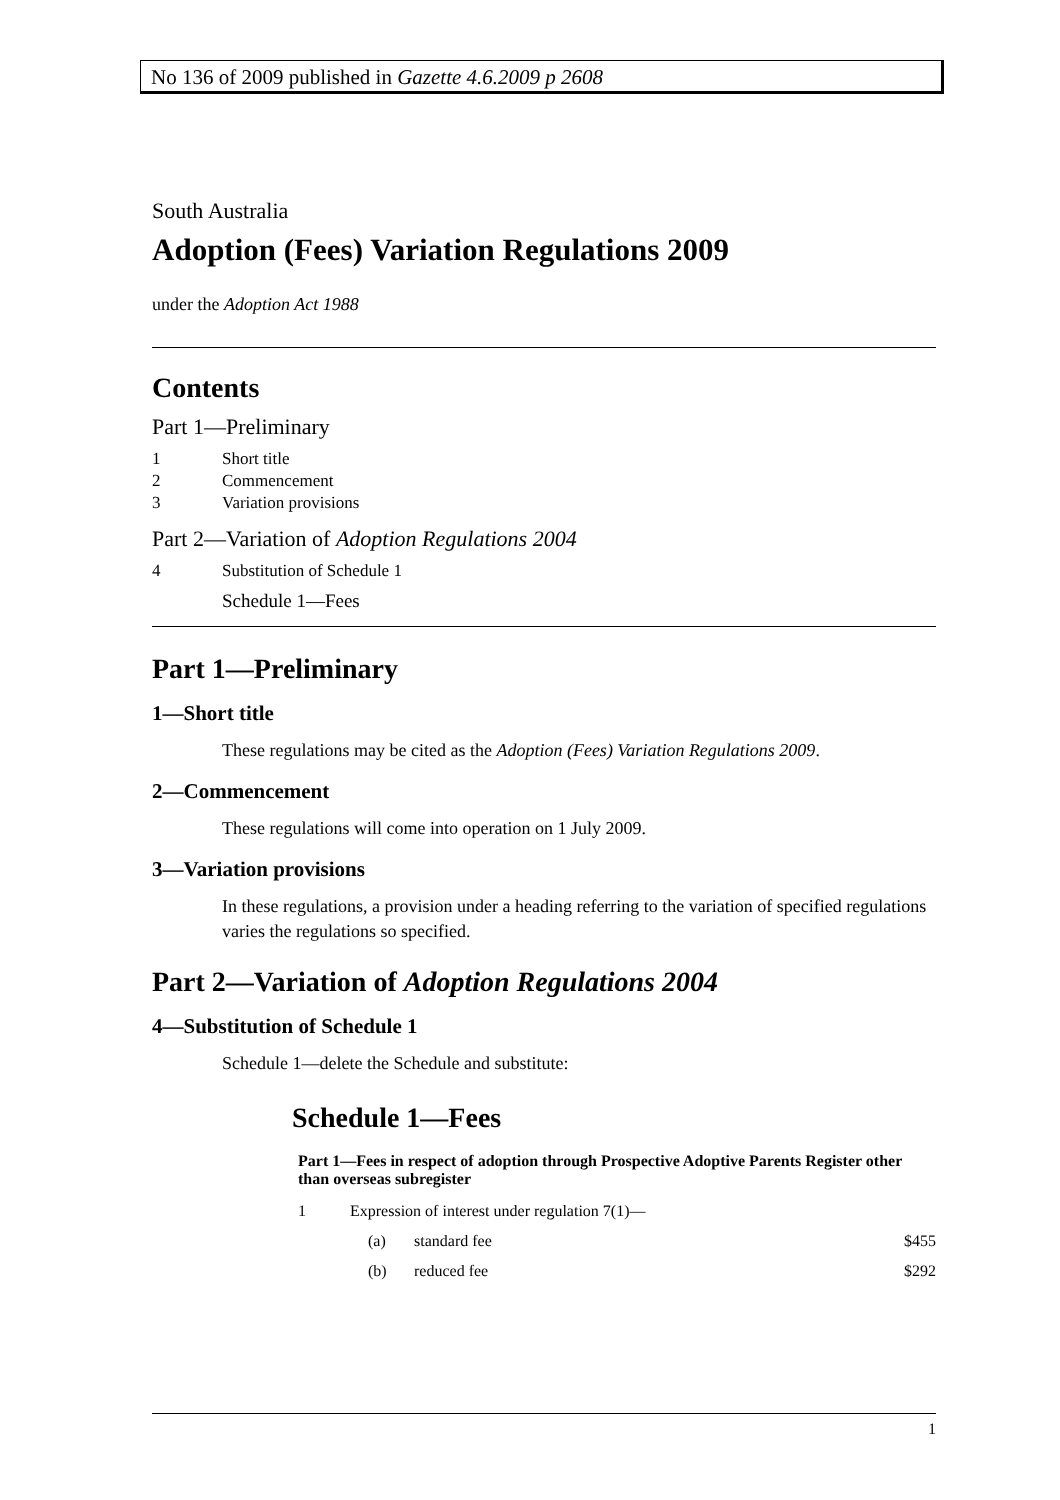No 136 of 2009 published in Gazette 4.6.2009 p 2608
South Australia
Adoption (Fees) Variation Regulations 2009
under the Adoption Act 1988
Contents
Part 1—Preliminary
1 Short title
2 Commencement
3 Variation provisions
Part 2—Variation of Adoption Regulations 2004
4 Substitution of Schedule 1
Schedule 1—Fees
Part 1—Preliminary
1—Short title
These regulations may be cited as the Adoption (Fees) Variation Regulations 2009.
2—Commencement
These regulations will come into operation on 1 July 2009.
3—Variation provisions
In these regulations, a provision under a heading referring to the variation of specified regulations varies the regulations so specified.
Part 2—Variation of Adoption Regulations 2004
4—Substitution of Schedule 1
Schedule 1—delete the Schedule and substitute:
Schedule 1—Fees
Part 1—Fees in respect of adoption through Prospective Adoptive Parents Register other than overseas subregister
1 Expression of interest under regulation 7(1)—
(a) standard fee $455
(b) reduced fee $292
1